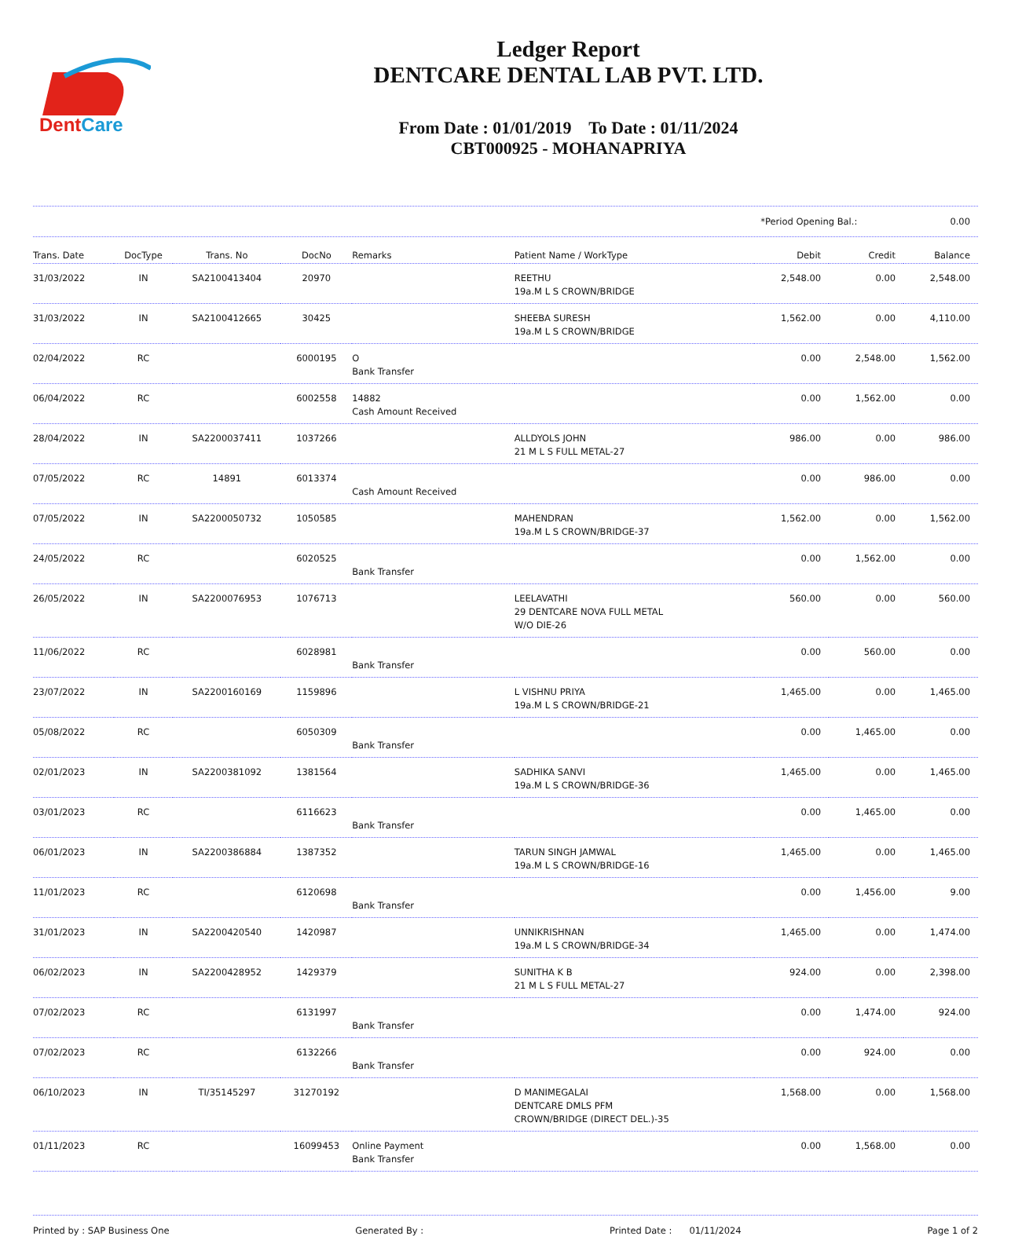DentCare
Ledger Report
DENTCARE DENTAL LAB PVT. LTD.
From Date : 01/01/2019 To Date : 01/11/2024
CBT000925 - MOHANAPRIYA
*Period Opening Bal.: 0.00
| Trans. Date | DocType | Trans. No | DocNo | Remarks | Patient Name / WorkType | Debit | Credit | Balance |
| --- | --- | --- | --- | --- | --- | --- | --- | --- |
| 31/03/2022 | IN | SA2100413404 | 20970 | | REETHU 19a.M L S CROWN/BRIDGE | 2,548.00 | 0.00 | 2,548.00 |
| 31/03/2022 | IN | SA2100412665 | 30425 | | SHEEBA SURESH 19a.M L S CROWN/BRIDGE | 1,562.00 | 0.00 | 4,110.00 |
| 02/04/2022 | RC | | 6000195 | O Bank Transfer | | 0.00 | 2,548.00 | 1,562.00 |
| 06/04/2022 | RC | | 6002558 | 14882 Cash Amount Received | | 0.00 | 1,562.00 | 0.00 |
| 28/04/2022 | IN | SA2200037411 | 1037266 | | ALLDYOLS JOHN 21 M L S FULL METAL-27 | 986.00 | 0.00 | 986.00 |
| 07/05/2022 | RC | 14891 | 6013374 | Cash Amount Received | | 0.00 | 986.00 | 0.00 |
| 07/05/2022 | IN | SA2200050732 | 1050585 | | MAHENDRAN 19a.M L S CROWN/BRIDGE-37 | 1,562.00 | 0.00 | 1,562.00 |
| 24/05/2022 | RC | | 6020525 | Bank Transfer | | 0.00 | 1,562.00 | 0.00 |
| 26/05/2022 | IN | SA2200076953 | 1076713 | | LEELAVATHI 29 DENTCARE NOVA FULL METAL W/O DIE-26 | 560.00 | 0.00 | 560.00 |
| 11/06/2022 | RC | | 6028981 | Bank Transfer | | 0.00 | 560.00 | 0.00 |
| 23/07/2022 | IN | SA2200160169 | 1159896 | | L VISHNU PRIYA 19a.M L S CROWN/BRIDGE-21 | 1,465.00 | 0.00 | 1,465.00 |
| 05/08/2022 | RC | | 6050309 | Bank Transfer | | 0.00 | 1,465.00 | 0.00 |
| 02/01/2023 | IN | SA2200381092 | 1381564 | | SADHIKA SANVI 19a.M L S CROWN/BRIDGE-36 | 1,465.00 | 0.00 | 1,465.00 |
| 03/01/2023 | RC | | 6116623 | Bank Transfer | | 0.00 | 1,465.00 | 0.00 |
| 06/01/2023 | IN | SA2200386884 | 1387352 | | TARUN SINGH JAMWAL 19a.M L S CROWN/BRIDGE-16 | 1,465.00 | 0.00 | 1,465.00 |
| 11/01/2023 | RC | | 6120698 | Bank Transfer | | 0.00 | 1,456.00 | 9.00 |
| 31/01/2023 | IN | SA2200420540 | 1420987 | | UNNIKRISHNAN 19a.M L S CROWN/BRIDGE-34 | 1,465.00 | 0.00 | 1,474.00 |
| 06/02/2023 | IN | SA2200428952 | 1429379 | | SUNITHA K B 21 M L S FULL METAL-27 | 924.00 | 0.00 | 2,398.00 |
| 07/02/2023 | RC | | 6131997 | Bank Transfer | | 0.00 | 1,474.00 | 924.00 |
| 07/02/2023 | RC | | 6132266 | Bank Transfer | | 0.00 | 924.00 | 0.00 |
| 06/10/2023 | IN | TI/35145297 | 31270192 | | D MANIMEGALAI DENTCARE DMLS PFM CROWN/BRIDGE (DIRECT DEL.)-35 | 1,568.00 | 0.00 | 1,568.00 |
| 01/11/2023 | RC | | 16099453 | Online Payment Bank Transfer | | 0.00 | 1,568.00 | 0.00 |
Printed by : SAP Business One Generated By : Printed Date : 01/11/2024 Page 1 of 2